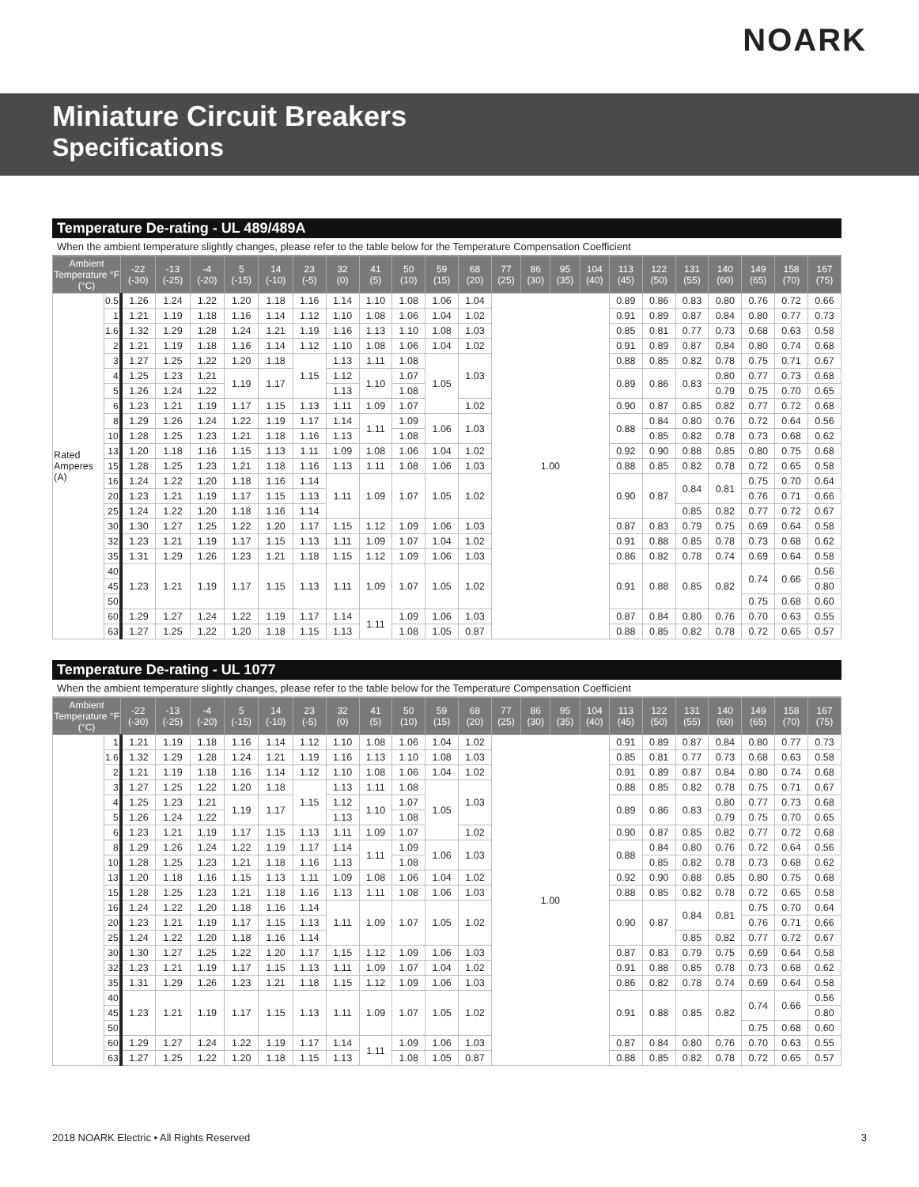NOARK
Miniature Circuit Breakers
Specifications
Temperature De-rating - UL 489/489A
When the ambient temperature slightly changes, please refer to the table below for the Temperature Compensation Coefficient
| Ambient Temperature °F (°C) | | -22 (-30) | -13 (-25) | -4 (-20) | 5 (-15) | 14 (-10) | 23 (-5) | 32 (0) | 41 (5) | 50 (10) | 59 (15) | 68 (20) | 77 (25) | 86 (30) | 95 (35) | 104 (40) | 113 (45) | 122 (50) | 131 (55) | 140 (60) | 149 (65) | 158 (70) | 167 (75) |
| --- | --- | --- | --- | --- | --- | --- | --- | --- | --- | --- | --- | --- | --- | --- | --- | --- | --- | --- | --- | --- | --- | --- | --- |
| Rated Amperes (A) | 0.5 | 1.26 | 1.24 | 1.22 | 1.20 | 1.18 | 1.16 | 1.14 | 1.10 | 1.08 | 1.06 | 1.04 | 1.00 | | | | 0.89 | 0.86 | 0.83 | 0.80 | 0.76 | 0.72 | 0.66 |
| | 1 | 1.21 | 1.19 | 1.18 | 1.16 | 1.14 | 1.12 | 1.10 | 1.08 | 1.06 | 1.04 | 1.02 | | | | | 0.91 | 0.89 | 0.87 | 0.84 | 0.80 | 0.77 | 0.73 |
| | 1.6 | 1.32 | 1.29 | 1.28 | 1.24 | 1.21 | 1.19 | 1.16 | 1.13 | 1.10 | 1.08 | 1.03 | | | | | 0.85 | 0.81 | 0.77 | 0.73 | 0.68 | 0.63 | 0.58 |
| | 2 | 1.21 | 1.19 | 1.18 | 1.16 | 1.14 | 1.12 | 1.10 | 1.08 | 1.06 | 1.04 | 1.02 | | | | | 0.91 | 0.89 | 0.87 | 0.84 | 0.80 | 0.74 | 0.68 |
| | 3 | 1.27 | 1.25 | 1.22 | 1.20 | 1.18 | 1.15 | 1.13 | 1.11 | 1.08 | 1.05 | 1.03 | | | | | 0.88 | 0.85 | 0.82 | 0.78 | 0.75 | 0.71 | 0.67 |
| | 4 | 1.25 | 1.23 | 1.21 | 1.19 | 1.17 | | 1.12 | 1.10 | 1.07 | | | | | | | 0.89 | 0.86 | 0.83 | 0.80 | 0.77 | 0.73 | 0.68 |
| | 5 | 1.26 | 1.24 | 1.22 | | | | 1.13 | | 1.08 | | | | | | | | | | 0.79 | 0.75 | 0.70 | 0.65 |
| | 6 | 1.23 | 1.21 | 1.19 | 1.17 | 1.15 | 1.13 | 1.11 | 1.09 | 1.07 | | 1.02 | | | | | 0.90 | 0.87 | 0.85 | 0.82 | 0.77 | 0.72 | 0.68 |
| | 8 | 1.29 | 1.26 | 1.24 | 1.22 | 1.19 | 1.17 | 1.14 | 1.11 | 1.09 | 1.06 | 1.03 | | | | | 0.88 | 0.84 | 0.80 | 0.76 | 0.72 | 0.64 | 0.56 |
| | 10 | 1.28 | 1.25 | 1.23 | 1.21 | 1.18 | 1.16 | 1.13 | | 1.08 | | | | | | | | 0.85 | 0.82 | 0.78 | 0.73 | 0.68 | 0.62 |
| | 13 | 1.20 | 1.18 | 1.16 | 1.15 | 1.13 | 1.11 | 1.09 | 1.08 | 1.06 | 1.04 | 1.02 | | | | | 0.92 | 0.90 | 0.88 | 0.85 | 0.80 | 0.75 | 0.68 |
| | 15 | 1.28 | 1.25 | 1.23 | 1.21 | 1.18 | 1.16 | 1.13 | 1.11 | 1.08 | 1.06 | 1.03 | | | | | 0.88 | 0.85 | 0.82 | 0.78 | 0.72 | 0.65 | 0.58 |
| | 16 | 1.24 | 1.22 | 1.20 | 1.18 | 1.16 | 1.14 | 1.11 | 1.09 | 1.07 | 1.05 | 1.02 | | | | | 0.90 | 0.87 | 0.84 | 0.81 | 0.75 | 0.70 | 0.64 |
| | 20 | 1.23 | 1.21 | 1.19 | 1.17 | 1.15 | 1.13 | | | | | | | | | | | | | | 0.76 | 0.71 | 0.66 |
| | 25 | 1.24 | 1.22 | 1.20 | 1.18 | 1.16 | 1.14 | | | | | | | | | | | | 0.85 | 0.82 | 0.77 | 0.72 | 0.67 |
| | 30 | 1.30 | 1.27 | 1.25 | 1.22 | 1.20 | 1.17 | 1.15 | 1.12 | 1.09 | 1.06 | 1.03 | | | | | 0.87 | 0.83 | 0.79 | 0.75 | 0.69 | 0.64 | 0.58 |
| | 32 | 1.23 | 1.21 | 1.19 | 1.17 | 1.15 | 1.13 | 1.11 | 1.09 | 1.07 | 1.04 | 1.02 | | | | | 0.91 | 0.88 | 0.85 | 0.78 | 0.73 | 0.68 | 0.62 |
| | 35 | 1.31 | 1.29 | 1.26 | 1.23 | 1.21 | 1.18 | 1.15 | 1.12 | 1.09 | 1.06 | 1.03 | | | | | 0.86 | 0.82 | 0.78 | 0.74 | 0.69 | 0.64 | 0.58 |
| | 40 | 1.23 | 1.21 | 1.19 | 1.17 | 1.15 | 1.13 | 1.11 | 1.09 | 1.07 | 1.05 | 1.02 | | | | | 0.91 | 0.88 | 0.85 | 0.82 | 0.74 | 0.66 | 0.56 |
| | 45 | | | | | | | | | | | | | | | | | | | | | | 0.80 |
| | 50 | | | | | | | | | | | | | | | | | | | | 0.75 | 0.68 | 0.60 |
| | 60 | 1.29 | 1.27 | 1.24 | 1.22 | 1.19 | 1.17 | 1.14 | 1.11 | 1.09 | 1.06 | 1.03 | | | | | 0.87 | 0.84 | 0.80 | 0.76 | 0.70 | 0.63 | 0.55 |
| | 63 | 1.27 | 1.25 | 1.22 | 1.20 | 1.18 | 1.15 | 1.13 | | 1.08 | 1.05 | 0.87 | | | | | 0.88 | 0.85 | 0.82 | 0.78 | 0.72 | 0.65 | 0.57 |
Temperature De-rating - UL 1077
When the ambient temperature slightly changes, please refer to the table below for the Temperature Compensation Coefficient
| Ambient Temperature °F (°C) | | -22 (-30) | -13 (-25) | -4 (-20) | 5 (-15) | 14 (-10) | 23 (-5) | 32 (0) | 41 (5) | 50 (10) | 59 (15) | 68 (20) | 77 (25) | 86 (30) | 95 (35) | 104 (40) | 113 (45) | 122 (50) | 131 (55) | 140 (60) | 149 (65) | 158 (70) | 167 (75) |
| --- | --- | --- | --- | --- | --- | --- | --- | --- | --- | --- | --- | --- | --- | --- | --- | --- | --- | --- | --- | --- | --- | --- | --- |
| | 1 | 1.21 | 1.19 | 1.18 | 1.16 | 1.14 | 1.12 | 1.10 | 1.08 | 1.06 | 1.04 | 1.02 | 1.00 | | | | 0.91 | 0.89 | 0.87 | 0.84 | 0.80 | 0.77 | 0.73 |
| | 1.6 | 1.32 | 1.29 | 1.28 | 1.24 | 1.21 | 1.19 | 1.16 | 1.13 | 1.10 | 1.08 | 1.03 | | | | | 0.85 | 0.81 | 0.77 | 0.73 | 0.68 | 0.63 | 0.58 |
| | 2 | 1.21 | 1.19 | 1.18 | 1.16 | 1.14 | 1.12 | 1.10 | 1.08 | 1.06 | 1.04 | 1.02 | | | | | 0.91 | 0.89 | 0.87 | 0.84 | 0.80 | 0.74 | 0.68 |
| | 3 | 1.27 | 1.25 | 1.22 | 1.20 | 1.18 | 1.15 | 1.13 | 1.11 | 1.08 | 1.05 | 1.03 | | | | | 0.88 | 0.85 | 0.82 | 0.78 | 0.75 | 0.71 | 0.67 |
| | 4 | 1.25 | 1.23 | 1.21 | 1.19 | 1.17 | | 1.12 | 1.10 | 1.07 | | | | | | | 0.89 | 0.86 | 0.83 | 0.80 | 0.77 | 0.73 | 0.68 |
| | 5 | 1.26 | 1.24 | 1.22 | | | | 1.13 | | 1.08 | | | | | | | | | | 0.79 | 0.75 | 0.70 | 0.65 |
| | 6 | 1.23 | 1.21 | 1.19 | 1.17 | 1.15 | 1.13 | 1.11 | 1.09 | 1.07 | | 1.02 | | | | | 0.90 | 0.87 | 0.85 | 0.82 | 0.77 | 0.72 | 0.68 |
| | 8 | 1.29 | 1.26 | 1.24 | 1.22 | 1.19 | 1.17 | 1.14 | 1.11 | 1.09 | 1.06 | 1.03 | | | | | 0.88 | 0.84 | 0.80 | 0.76 | 0.72 | 0.64 | 0.56 |
| | 10 | 1.28 | 1.25 | 1.23 | 1.21 | 1.18 | 1.16 | 1.13 | | 1.08 | | | | | | | | 0.85 | 0.82 | 0.78 | 0.73 | 0.68 | 0.62 |
| | 13 | 1.20 | 1.18 | 1.16 | 1.15 | 1.13 | 1.11 | 1.09 | 1.08 | 1.06 | 1.04 | 1.02 | | | | | 0.92 | 0.90 | 0.88 | 0.85 | 0.80 | 0.75 | 0.68 |
| | 15 | 1.28 | 1.25 | 1.23 | 1.21 | 1.18 | 1.16 | 1.13 | 1.11 | 1.08 | 1.06 | 1.03 | | | | | 0.88 | 0.85 | 0.82 | 0.78 | 0.72 | 0.65 | 0.58 |
| | 16 | 1.24 | 1.22 | 1.20 | 1.18 | 1.16 | 1.14 | 1.11 | 1.09 | 1.07 | 1.05 | 1.02 | | | | | 0.90 | 0.87 | 0.84 | 0.81 | 0.75 | 0.70 | 0.64 |
| | 20 | 1.23 | 1.21 | 1.19 | 1.17 | 1.15 | 1.13 | | | | | | | | | | | | | | 0.76 | 0.71 | 0.66 |
| | 25 | 1.24 | 1.22 | 1.20 | 1.18 | 1.16 | 1.14 | | | | | | | | | | | | 0.85 | 0.82 | 0.77 | 0.72 | 0.67 |
| | 30 | 1.30 | 1.27 | 1.25 | 1.22 | 1.20 | 1.17 | 1.15 | 1.12 | 1.09 | 1.06 | 1.03 | | | | | 0.87 | 0.83 | 0.79 | 0.75 | 0.69 | 0.64 | 0.58 |
| | 32 | 1.23 | 1.21 | 1.19 | 1.17 | 1.15 | 1.13 | 1.11 | 1.09 | 1.07 | 1.04 | 1.02 | | | | | 0.91 | 0.88 | 0.85 | 0.78 | 0.73 | 0.68 | 0.62 |
| | 35 | 1.31 | 1.29 | 1.26 | 1.23 | 1.21 | 1.18 | 1.15 | 1.12 | 1.09 | 1.06 | 1.03 | | | | | 0.86 | 0.82 | 0.78 | 0.74 | 0.69 | 0.64 | 0.58 |
| | 40 | 1.23 | 1.21 | 1.19 | 1.17 | 1.15 | 1.13 | 1.11 | 1.09 | 1.07 | 1.05 | 1.02 | | | | | 0.91 | 0.88 | 0.85 | 0.82 | 0.74 | 0.66 | 0.56 |
| | 45 | | | | | | | | | | | | | | | | | | | | | | 0.80 |
| | 50 | | | | | | | | | | | | | | | | | | | | 0.75 | 0.68 | 0.60 |
| | 60 | 1.29 | 1.27 | 1.24 | 1.22 | 1.19 | 1.17 | 1.14 | 1.11 | 1.09 | 1.06 | 1.03 | | | | | 0.87 | 0.84 | 0.80 | 0.76 | 0.70 | 0.63 | 0.55 |
| | 63 | 1.27 | 1.25 | 1.22 | 1.20 | 1.18 | 1.15 | 1.13 | | 1.08 | 1.05 | 0.87 | | | | | 0.88 | 0.85 | 0.82 | 0.78 | 0.72 | 0.65 | 0.57 |
2018 NOARK Electric • All Rights Reserved 3